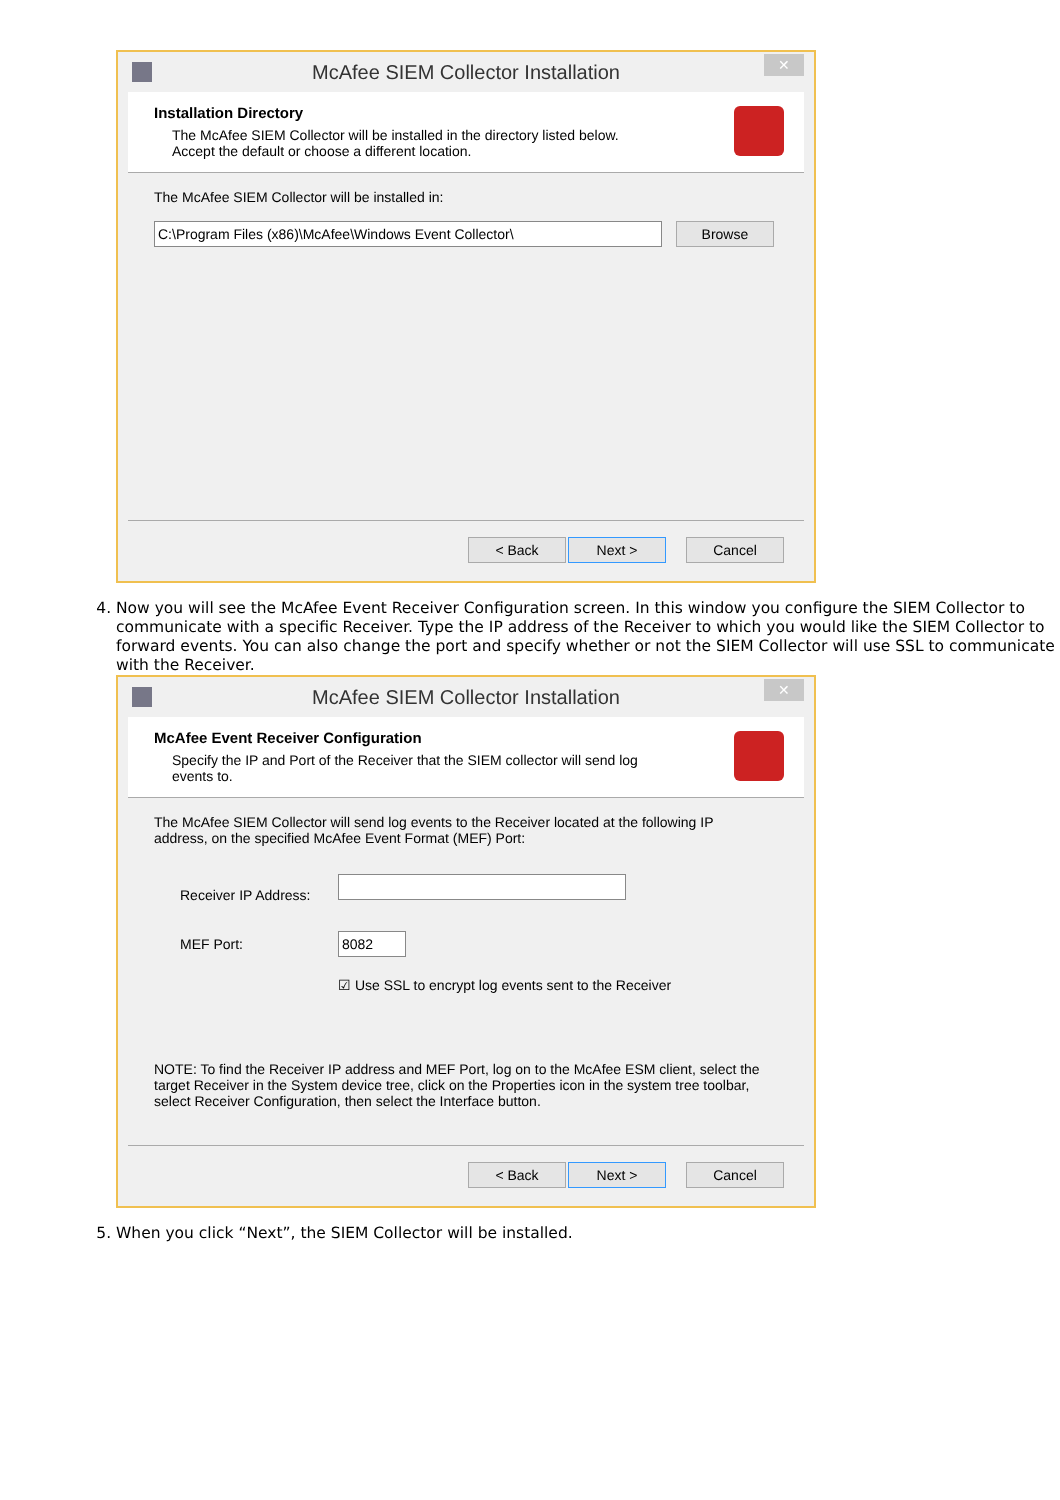McAfee SIEM Collector Installation
✕
Installation Directory
The McAfee SIEM Collector will be installed in the directory listed below.
Accept the default or choose a different location.
The McAfee SIEM Collector will be installed in:
C:\Program Files (x86)\McAfee\Windows Event Collector\ Browse
< Back Next > Cancel
4. Now you will see the McAfee Event Receiver Configuration screen. In this window you configure the SIEM Collector to communicate with a specific Receiver. Type the IP address of the Receiver to which you would like the SIEM Collector to forward events. You can also change the port and specify whether or not the SIEM Collector will use SSL to communicate with the Receiver.
McAfee SIEM Collector Installation
✕
McAfee Event Receiver Configuration
Specify the IP and Port of the Receiver that the SIEM collector will send log
events to.
The McAfee SIEM Collector will send log events to the Receiver located at the following IP
address, on the specified McAfee Event Format (MEF) Port:
Receiver IP Address:
MEF Port: 8082
☑ Use SSL to encrypt log events sent to the Receiver
NOTE: To find the Receiver IP address and MEF Port, log on to the McAfee ESM client, select the target Receiver in the System device tree, click on the Properties icon in the system tree toolbar, select Receiver Configuration, then select the Interface button.
< Back Next > Cancel
5. When you click “Next”, the SIEM Collector will be installed.